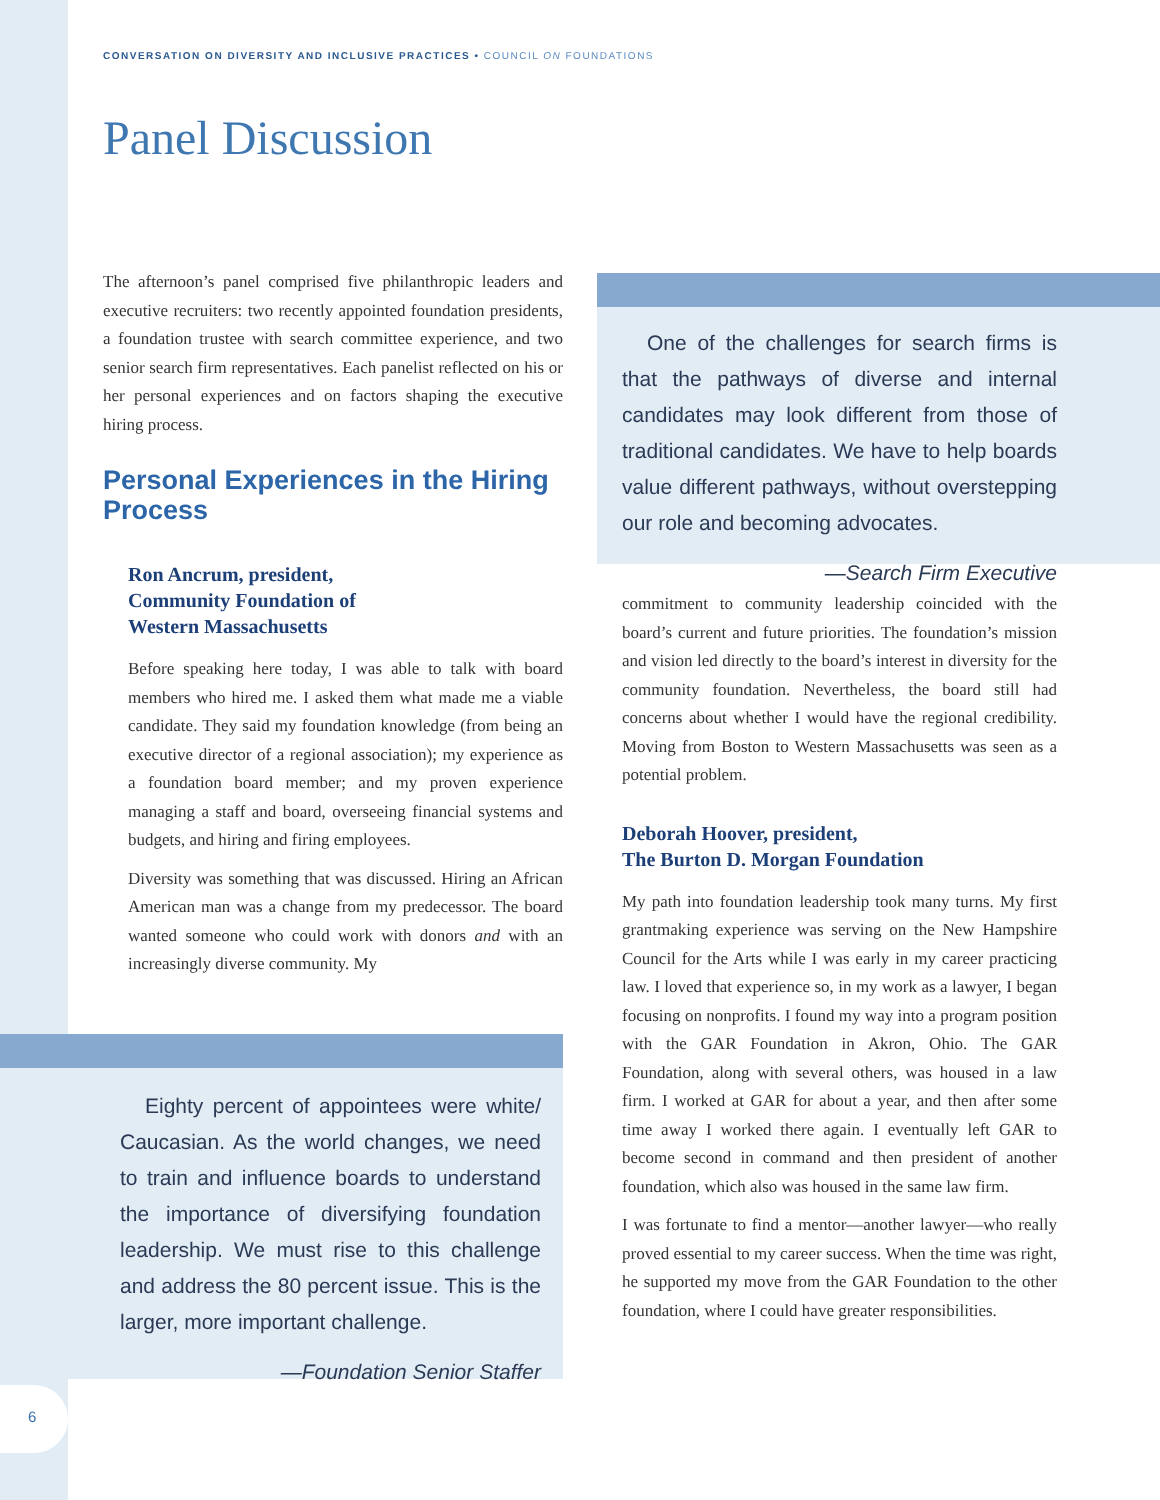CONVERSATION ON DIVERSITY AND INCLUSIVE PRACTICES • COUNCIL ON FOUNDATIONS
Panel Discussion
The afternoon’s panel comprised five philanthropic leaders and executive recruiters: two recently appointed foundation presidents, a foundation trustee with search committee experience, and two senior search firm representatives. Each panelist reflected on his or her personal experiences and on factors shaping the executive hiring process.
Personal Experiences in the Hiring Process
Ron Ancrum, president,
Community Foundation of
Western Massachusetts
Before speaking here today, I was able to talk with board members who hired me. I asked them what made me a viable candidate. They said my foundation knowledge (from being an executive director of a regional association); my experience as a foundation board member; and my proven experience managing a staff and board, overseeing financial systems and budgets, and hiring and firing employees.
Diversity was something that was discussed. Hiring an African American man was a change from my predecessor. The board wanted someone who could work with donors and with an increasingly diverse community. My
Eighty percent of appointees were white/ Caucasian. As the world changes, we need to train and influence boards to understand the importance of diversifying foundation leadership. We must rise to this challenge and address the 80 percent issue. This is the larger, more important challenge.
—Foundation Senior Staffer
One of the challenges for search firms is that the pathways of diverse and internal candidates may look different from those of traditional candidates. We have to help boards value different pathways, without overstepping our role and becoming advocates.
—Search Firm Executive
commitment to community leadership coincided with the board’s current and future priorities. The foundation’s mission and vision led directly to the board’s interest in diversity for the community foundation. Nevertheless, the board still had concerns about whether I would have the regional credibility. Moving from Boston to Western Massachusetts was seen as a potential problem.
Deborah Hoover, president,
The Burton D. Morgan Foundation
My path into foundation leadership took many turns. My first grantmaking experience was serving on the New Hampshire Council for the Arts while I was early in my career practicing law. I loved that experience so, in my work as a lawyer, I began focusing on nonprofits. I found my way into a program position with the GAR Foundation in Akron, Ohio. The GAR Foundation, along with several others, was housed in a law firm. I worked at GAR for about a year, and then after some time away I worked there again. I eventually left GAR to become second in command and then president of another foundation, which also was housed in the same law firm.
I was fortunate to find a mentor—another lawyer—who really proved essential to my career success. When the time was right, he supported my move from the GAR Foundation to the other foundation, where I could have greater responsibilities.
6